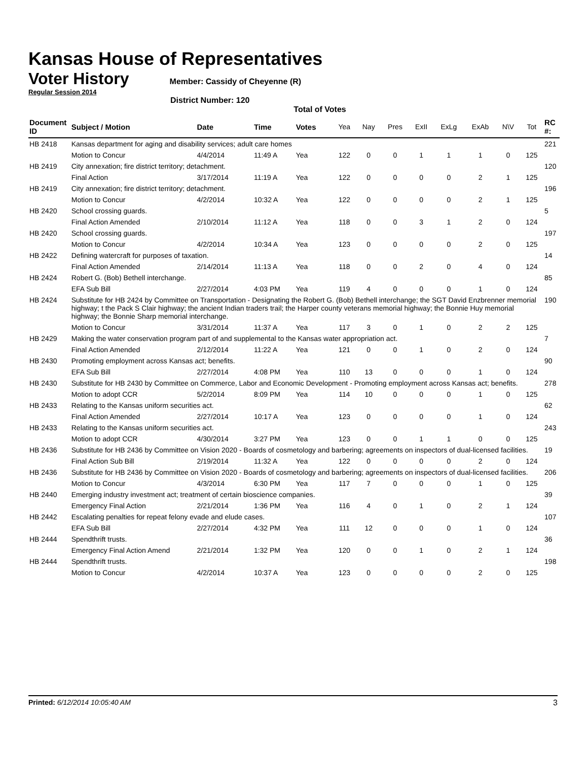Kansas House of Representatives
Voter History
Member: Cassidy of Cheyenne (R)
Regular Session 2014
District Number: 120
Total of Votes
| Document ID | Subject / Motion | Date | Time | Votes | Yea | Nay | Pres | ExII | ExLg | ExAb | N\V | Tot | RC #: |
| --- | --- | --- | --- | --- | --- | --- | --- | --- | --- | --- | --- | --- | --- |
| HB 2418 | Kansas department for aging and disability services; adult care homes | | | | | | | | | | | | 221 |
| | Motion to Concur | 4/4/2014 | 11:49 A | Yea | 122 | 0 | 0 | 1 | 1 | 1 | 0 | 125 | |
| HB 2419 | City annexation; fire district territory; detachment. | | | | | | | | | | | | 120 |
| | Final Action | 3/17/2014 | 11:19 A | Yea | 122 | 0 | 0 | 0 | 0 | 2 | 1 | 125 | |
| HB 2419 | City annexation; fire district territory; detachment. | | | | | | | | | | | | 196 |
| | Motion to Concur | 4/2/2014 | 10:32 A | Yea | 122 | 0 | 0 | 0 | 0 | 2 | 1 | 125 | |
| HB 2420 | School crossing guards. | | | | | | | | | | | | 5 |
| | Final Action Amended | 2/10/2014 | 11:12 A | Yea | 118 | 0 | 0 | 3 | 1 | 2 | 0 | 124 | |
| HB 2420 | School crossing guards. | | | | | | | | | | | | 197 |
| | Motion to Concur | 4/2/2014 | 10:34 A | Yea | 123 | 0 | 0 | 0 | 0 | 2 | 0 | 125 | |
| HB 2422 | Defining watercraft for purposes of taxation. | | | | | | | | | | | | 14 |
| | Final Action Amended | 2/14/2014 | 11:13 A | Yea | 118 | 0 | 0 | 2 | 0 | 4 | 0 | 124 | |
| HB 2424 | Robert G. (Bob) Bethell interchange. | | | | | | | | | | | | 85 |
| | EFA Sub Bill | 2/27/2014 | 4:03 PM | Yea | 119 | 4 | 0 | 0 | 0 | 1 | 0 | 124 | |
| HB 2424 | Substitute for HB 2424 by Committee on Transportation - Designating the Robert G. (Bob) Bethell interchange; the SGT David Enzbrenner memorial highway; t the Pack S Clair highway; the ancient Indian traders trail; the Harper county veterans memorial highway; the Bonnie Huy memorial highway; the Bonnie Sharp memorial interchange. | | | | | | | | | | | | 190 |
| | Motion to Concur | 3/31/2014 | 11:37 A | Yea | 117 | 3 | 0 | 1 | 0 | 2 | 2 | 125 | |
| HB 2429 | Making the water conservation program part of and supplemental to the Kansas water appropriation act. | | | | | | | | | | | | 7 |
| | Final Action Amended | 2/12/2014 | 11:22 A | Yea | 121 | 0 | 0 | 1 | 0 | 2 | 0 | 124 | |
| HB 2430 | Promoting employment across Kansas act; benefits. | | | | | | | | | | | | 90 |
| | EFA Sub Bill | 2/27/2014 | 4:08 PM | Yea | 110 | 13 | 0 | 0 | 0 | 1 | 0 | 124 | |
| HB 2430 | Substitute for HB 2430 by Committee on Commerce, Labor and Economic Development - Promoting employment across Kansas act; benefits. | | | | | | | | | | | | 278 |
| | Motion to adopt CCR | 5/2/2014 | 8:09 PM | Yea | 114 | 10 | 0 | 0 | 0 | 1 | 0 | 125 | |
| HB 2433 | Relating to the Kansas uniform securities act. | | | | | | | | | | | | 62 |
| | Final Action Amended | 2/27/2014 | 10:17 A | Yea | 123 | 0 | 0 | 0 | 0 | 1 | 0 | 124 | |
| HB 2433 | Relating to the Kansas uniform securities act. | | | | | | | | | | | | 243 |
| | Motion to adopt CCR | 4/30/2014 | 3:27 PM | Yea | 123 | 0 | 0 | 1 | 1 | 0 | 0 | 125 | |
| HB 2436 | Substitute for HB 2436 by Committee on Vision 2020 - Boards of cosmetology and barbering; agreements on inspectors of dual-licensed facilities. | | | | | | | | | | | | 19 |
| | Final Action Sub Bill | 2/19/2014 | 11:32 A | Yea | 122 | 0 | 0 | 0 | 0 | 2 | 0 | 124 | |
| HB 2436 | Substitute for HB 2436 by Committee on Vision 2020 - Boards of cosmetology and barbering; agreements on inspectors of dual-licensed facilities. | | | | | | | | | | | | 206 |
| | Motion to Concur | 4/3/2014 | 6:30 PM | Yea | 117 | 7 | 0 | 0 | 0 | 1 | 0 | 125 | |
| HB 2440 | Emerging industry investment act; treatment of certain bioscience companies. | | | | | | | | | | | | 39 |
| | Emergency Final Action | 2/21/2014 | 1:36 PM | Yea | 116 | 4 | 0 | 1 | 0 | 2 | 1 | 124 | |
| HB 2442 | Escalating penalties for repeat felony evade and elude cases. | | | | | | | | | | | | 107 |
| | EFA Sub Bill | 2/27/2014 | 4:32 PM | Yea | 111 | 12 | 0 | 0 | 0 | 1 | 0 | 124 | |
| HB 2444 | Spendthrift trusts. | | | | | | | | | | | | 36 |
| | Emergency Final Action Amend | 2/21/2014 | 1:32 PM | Yea | 120 | 0 | 0 | 1 | 0 | 2 | 1 | 124 | |
| HB 2444 | Spendthrift trusts. | | | | | | | | | | | | 198 |
| | Motion to Concur | 4/2/2014 | 10:37 A | Yea | 123 | 0 | 0 | 0 | 0 | 2 | 0 | 125 | |
Printed: 6/12/2014 10:05:40 AM 3